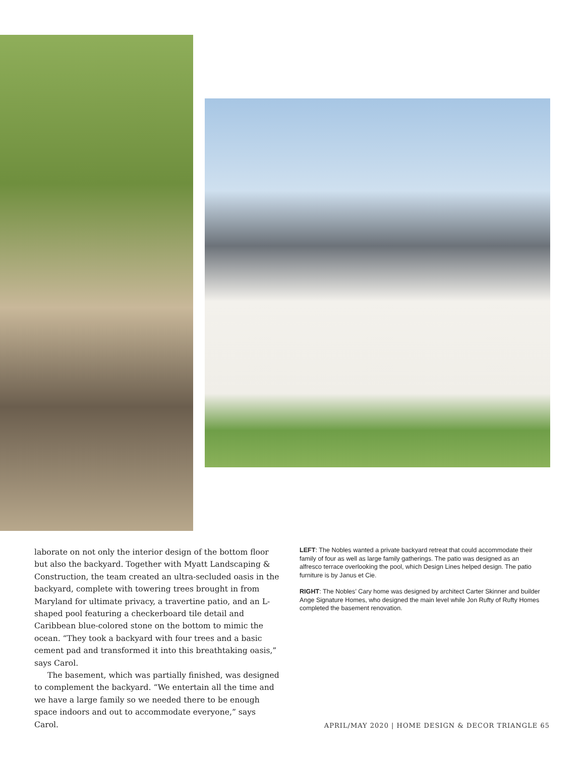laborate on not only the interior design of the bottom floor but also the backyard. Together with Myatt Landscaping & Construction, the team created an ultra-secluded oasis in the backyard, complete with towering trees brought in from Maryland for ultimate privacy, a travertine patio, and an L-shaped pool featuring a checkerboard tile detail and Caribbean blue-colored stone on the bottom to mimic the ocean. “They took a backyard with four trees and a basic cement pad and transformed it into this breathtaking oasis,” says Carol.
The basement, which was partially finished, was designed to complement the backyard. “We entertain all the time and we have a large family so we needed there to be enough space indoors and out to accommodate everyone,” says Carol.
LEFT: The Nobles wanted a private backyard retreat that could accommodate their family of four as well as large family gatherings. The patio was designed as an alfresco terrace overlooking the pool, which Design Lines helped design. The patio furniture is by Janus et Cie.
RIGHT: The Nobles’ Cary home was designed by architect Carter Skinner and builder Ange Signature Homes, who designed the main level while Jon Rufty of Rufty Homes completed the basement renovation.
APRIL/MAY 2020 | HOME DESIGN & DECOR TRIANGLE 65